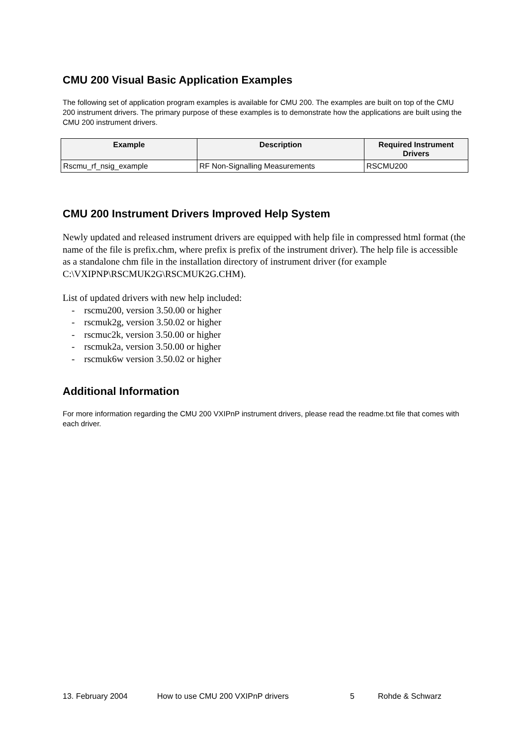CMU 200 Visual Basic Application Examples
The following set of application program examples is available for CMU 200. The examples are built on top of the CMU 200 instrument drivers. The primary purpose of these examples is to demonstrate how the applications are built using the CMU 200 instrument drivers.
| Example | Description | Required Instrument Drivers |
| --- | --- | --- |
| Rscmu_rf_nsig_example | RF Non-Signalling Measurements | RSCMU200 |
CMU 200 Instrument Drivers Improved Help System
Newly updated and released instrument drivers are equipped with help file in compressed html format (the name of the file is prefix.chm, where prefix is prefix of the instrument driver). The help file is accessible as a standalone chm file in the installation directory of instrument driver (for example C:\VXIPNP\RSCMUK2G\RSCMUK2G.CHM).
List of updated drivers with new help included:
- rscmu200, version 3.50.00 or higher
- rscmuk2g, version 3.50.02 or higher
- rscmuc2k, version 3.50.00 or higher
- rscmuk2a, version 3.50.00 or higher
- rscmuk6w version 3.50.02 or higher
Additional Information
For more information regarding the CMU 200 VXIPnP instrument drivers, please read the readme.txt file that comes with each driver.
13. February 2004 How to use CMU 200 VXIPnP drivers 5 Rohde & Schwarz